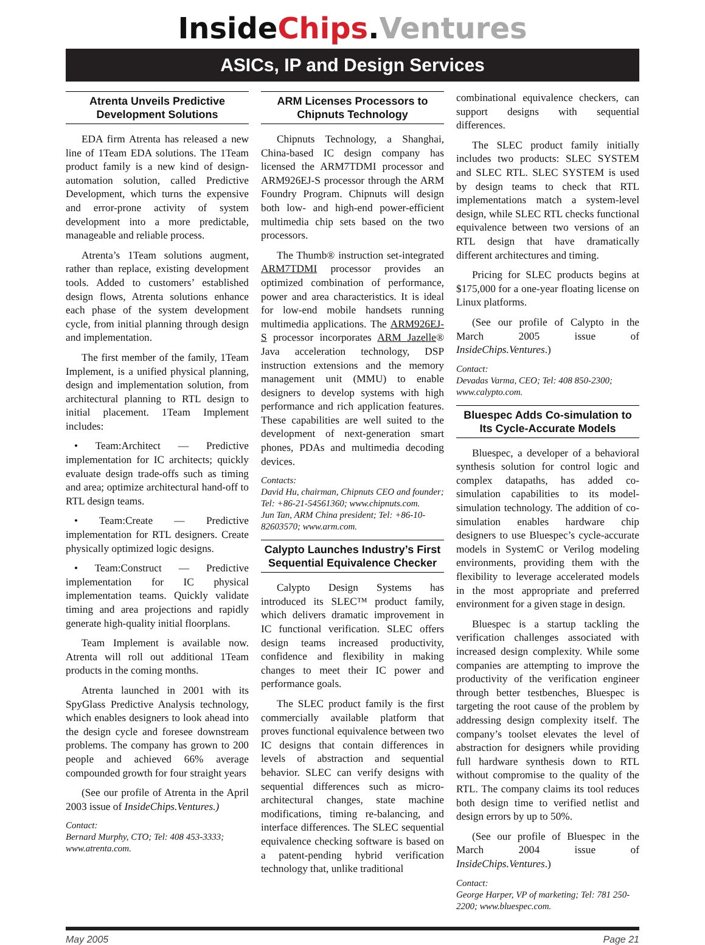InsideChips.Ventures
ASICs, IP and Design Services
Atrenta Unveils Predictive Development Solutions
EDA firm Atrenta has released a new line of 1Team EDA solutions. The 1Team product family is a new kind of design-automation solution, called Predictive Development, which turns the expensive and error-prone activity of system development into a more predictable, manageable and reliable process.
Atrenta’s 1Team solutions augment, rather than replace, existing development tools. Added to customers’ established design flows, Atrenta solutions enhance each phase of the system development cycle, from initial planning through design and implementation.
The first member of the family, 1Team Implement, is a unified physical planning, design and implementation solution, from architectural planning to RTL design to initial placement. 1Team Implement includes:
• Team:Architect — Predictive implementation for IC architects; quickly evaluate design trade-offs such as timing and area; optimize architectural hand-off to RTL design teams.
• Team:Create — Predictive implementation for RTL designers. Create physically optimized logic designs.
• Team:Construct — Predictive implementation for IC physical implementation teams. Quickly validate timing and area projections and rapidly generate high-quality initial floorplans.
Team Implement is available now. Atrenta will roll out additional 1Team products in the coming months.
Atrenta launched in 2001 with its SpyGlass Predictive Analysis technology, which enables designers to look ahead into the design cycle and foresee downstream problems. The company has grown to 200 people and achieved 66% average compounded growth for four straight years
(See our profile of Atrenta in the April 2003 issue of InsideChips.Ventures.)
Contact:
Bernard Murphy, CTO; Tel: 408 453-3333; www.atrenta.com.
ARM Licenses Processors to Chipnuts Technology
Chipnuts Technology, a Shanghai, China-based IC design company has licensed the ARM7TDMI processor and ARM926EJ-S processor through the ARM Foundry Program. Chipnuts will design both low- and high-end power-efficient multimedia chip sets based on the two processors.
The Thumb® instruction set-integrated ARM7TDMI processor provides an optimized combination of performance, power and area characteristics. It is ideal for low-end mobile handsets running multimedia applications. The ARM926EJ-S processor incorporates ARM Jazelle® Java acceleration technology, DSP instruction extensions and the memory management unit (MMU) to enable designers to develop systems with high performance and rich application features. These capabilities are well suited to the development of next-generation smart phones, PDAs and multimedia decoding devices.
Contacts:
David Hu, chairman, Chipnuts CEO and founder; Tel: +86-21-54561360; www.chipnuts.com.
Jun Tan, ARM China president; Tel: +86-10-82603570; www.arm.com.
Calypto Launches Industry’s First Sequential Equivalence Checker
Calypto Design Systems has introduced its SLEC™ product family, which delivers dramatic improvement in IC functional verification. SLEC offers design teams increased productivity, confidence and flexibility in making changes to meet their IC power and performance goals.
The SLEC product family is the first commercially available platform that proves functional equivalence between two IC designs that contain differences in levels of abstraction and sequential behavior. SLEC can verify designs with sequential differences such as micro-architectural changes, state machine modifications, timing re-balancing, and interface differences. The SLEC sequential equivalence checking software is based on a patent-pending hybrid verification technology that, unlike traditional
combinational equivalence checkers, can support designs with sequential differences.
The SLEC product family initially includes two products: SLEC SYSTEM and SLEC RTL. SLEC SYSTEM is used by design teams to check that RTL implementations match a system-level design, while SLEC RTL checks functional equivalence between two versions of an RTL design that have dramatically different architectures and timing.
Pricing for SLEC products begins at $175,000 for a one-year floating license on Linux platforms.
(See our profile of Calypto in the March 2005 issue of InsideChips.Ventures.)
Contact:
Devadas Varma, CEO; Tel: 408 850-2300; www.calypto.com.
Bluespec Adds Co-simulation to Its Cycle-Accurate Models
Bluespec, a developer of a behavioral synthesis solution for control logic and complex datapaths, has added co-simulation capabilities to its model-simulation technology. The addition of co-simulation enables hardware chip designers to use Bluespec’s cycle-accurate models in SystemC or Verilog modeling environments, providing them with the flexibility to leverage accelerated models in the most appropriate and preferred environment for a given stage in design.
Bluespec is a startup tackling the verification challenges associated with increased design complexity. While some companies are attempting to improve the productivity of the verification engineer through better testbenches, Bluespec is targeting the root cause of the problem by addressing design complexity itself. The company’s toolset elevates the level of abstraction for designers while providing full hardware synthesis down to RTL without compromise to the quality of the RTL. The company claims its tool reduces both design time to verified netlist and design errors by up to 50%.
(See our profile of Bluespec in the March 2004 issue of InsideChips.Ventures.)
Contact:
George Harper, VP of marketing; Tel: 781 250-2200; www.bluespec.com.
May 2005 Page 21